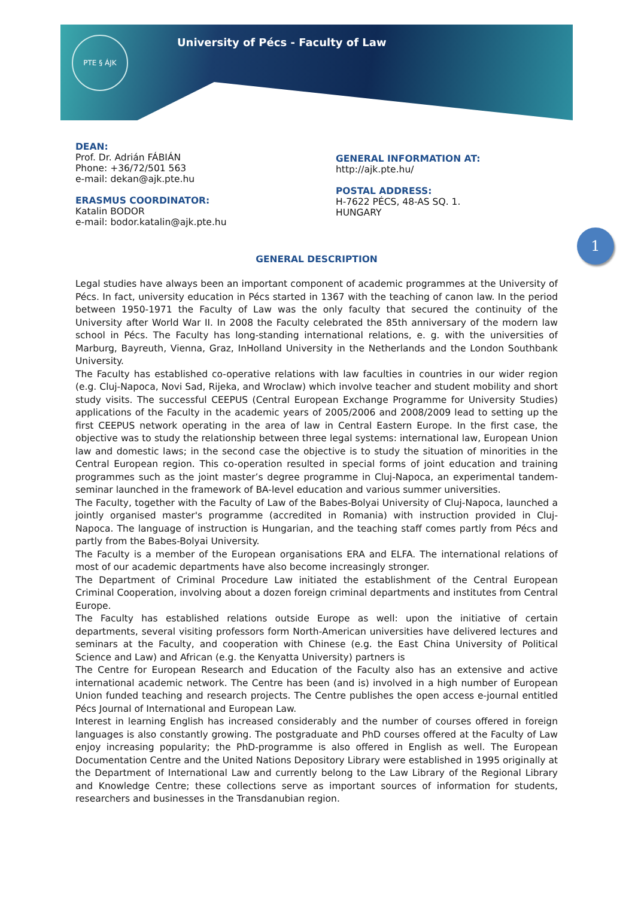PTE § ÁJK
University of Pécs - Faculty of Law
DEAN:
Prof. Dr. Adrián FÁBIÁN
Phone: +36/72/501 563
e-mail: dekan@ajk.pte.hu
ERASMUS COORDINATOR:
Katalin BODOR
e-mail: bodor.katalin@ajk.pte.hu
GENERAL INFORMATION AT:
http://ajk.pte.hu/
POSTAL ADDRESS:
H-7622 PÉCS, 48-AS SQ. 1.
HUNGARY
1
GENERAL DESCRIPTION
Legal studies have always been an important component of academic programmes at the University of Pécs. In fact, university education in Pécs started in 1367 with the teaching of canon law. In the period between 1950-1971 the Faculty of Law was the only faculty that secured the continuity of the University after World War II. In 2008 the Faculty celebrated the 85th anniversary of the modern law school in Pécs. The Faculty has long-standing international relations, e. g. with the universities of Marburg, Bayreuth, Vienna, Graz, InHolland University in the Netherlands and the London Southbank University.
The Faculty has established co-operative relations with law faculties in countries in our wider region (e.g. Cluj-Napoca, Novi Sad, Rijeka, and Wroclaw) which involve teacher and student mobility and short study visits. The successful CEEPUS (Central European Exchange Programme for University Studies) applications of the Faculty in the academic years of 2005/2006 and 2008/2009 lead to setting up the first CEEPUS network operating in the area of law in Central Eastern Europe. In the first case, the objective was to study the relationship between three legal systems: international law, European Union law and domestic laws; in the second case the objective is to study the situation of minorities in the Central European region. This co-operation resulted in special forms of joint education and training programmes such as the joint master’s degree programme in Cluj-Napoca, an experimental tandem-seminar launched in the framework of BA-level education and various summer universities.
The Faculty, together with the Faculty of Law of the Babes-Bolyai University of Cluj-Napoca, launched a jointly organised master's programme (accredited in Romania) with instruction provided in Cluj-Napoca. The language of instruction is Hungarian, and the teaching staff comes partly from Pécs and partly from the Babes-Bolyai University.
The Faculty is a member of the European organisations ERA and ELFA. The international relations of most of our academic departments have also become increasingly stronger.
The Department of Criminal Procedure Law initiated the establishment of the Central European Criminal Cooperation, involving about a dozen foreign criminal departments and institutes from Central Europe.
The Faculty has established relations outside Europe as well: upon the initiative of certain departments, several visiting professors form North-American universities have delivered lectures and seminars at the Faculty, and cooperation with Chinese (e.g. the East China University of Political Science and Law) and African (e.g. the Kenyatta University) partners is
The Centre for European Research and Education of the Faculty also has an extensive and active international academic network. The Centre has been (and is) involved in a high number of European Union funded teaching and research projects. The Centre publishes the open access e-journal entitled Pécs Journal of International and European Law.
Interest in learning English has increased considerably and the number of courses offered in foreign languages is also constantly growing. The postgraduate and PhD courses offered at the Faculty of Law enjoy increasing popularity; the PhD-programme is also offered in English as well. The European Documentation Centre and the United Nations Depository Library were established in 1995 originally at the Department of International Law and currently belong to the Law Library of the Regional Library and Knowledge Centre; these collections serve as important sources of information for students, researchers and businesses in the Transdanubian region.